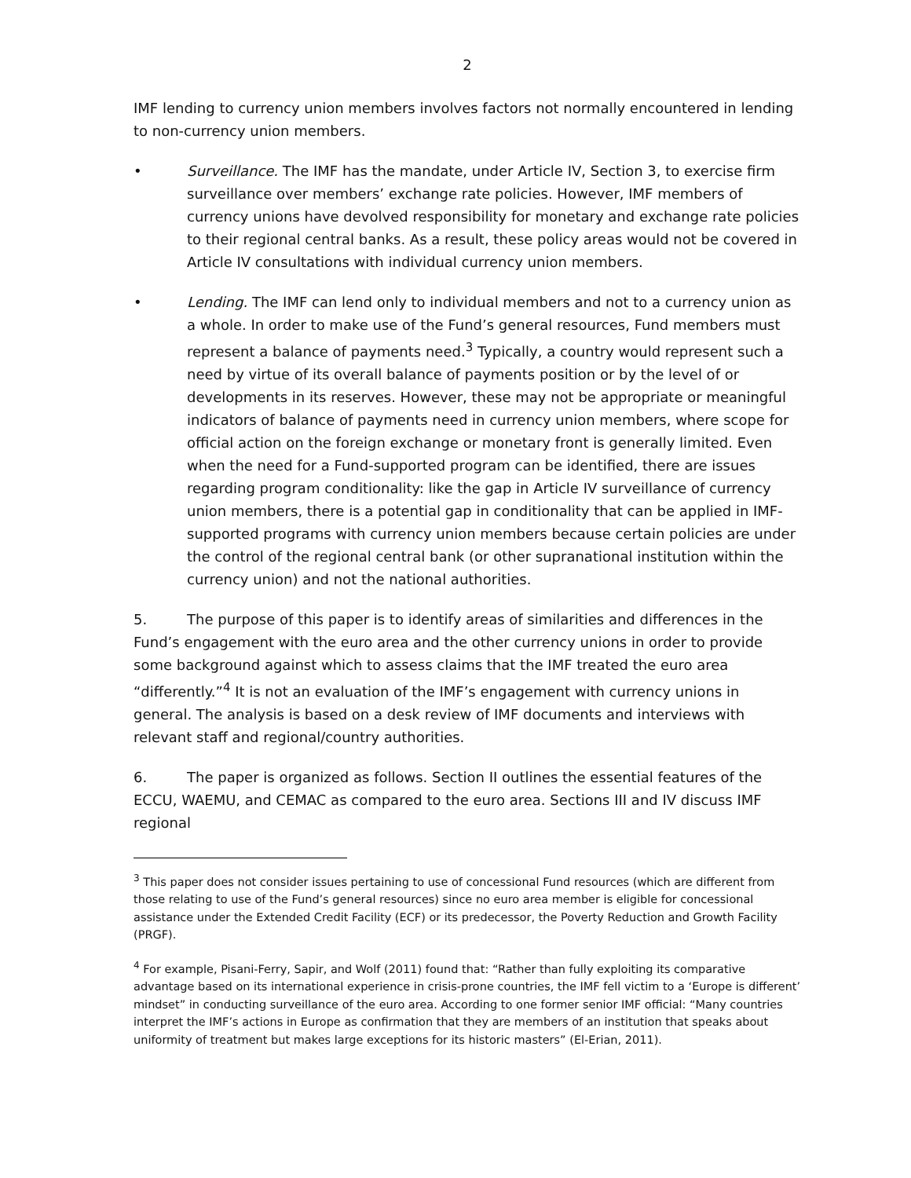2
IMF lending to currency union members involves factors not normally encountered in lending to non-currency union members.
• Surveillance. The IMF has the mandate, under Article IV, Section 3, to exercise firm surveillance over members’ exchange rate policies. However, IMF members of currency unions have devolved responsibility for monetary and exchange rate policies to their regional central banks. As a result, these policy areas would not be covered in Article IV consultations with individual currency union members.
• Lending. The IMF can lend only to individual members and not to a currency union as a whole. In order to make use of the Fund’s general resources, Fund members must represent a balance of payments need.<sup>3</sup> Typically, a country would represent such a need by virtue of its overall balance of payments position or by the level of or developments in its reserves. However, these may not be appropriate or meaningful indicators of balance of payments need in currency union members, where scope for official action on the foreign exchange or monetary front is generally limited. Even when the need for a Fund-supported program can be identified, there are issues regarding program conditionality: like the gap in Article IV surveillance of currency union members, there is a potential gap in conditionality that can be applied in IMF-supported programs with currency union members because certain policies are under the control of the regional central bank (or other supranational institution within the currency union) and not the national authorities.
5. The purpose of this paper is to identify areas of similarities and differences in the Fund’s engagement with the euro area and the other currency unions in order to provide some background against which to assess claims that the IMF treated the euro area “differently.”<sup>4</sup> It is not an evaluation of the IMF’s engagement with currency unions in general. The analysis is based on a desk review of IMF documents and interviews with relevant staff and regional/country authorities.
6. The paper is organized as follows. Section II outlines the essential features of the ECCU, WAEMU, and CEMAC as compared to the euro area. Sections III and IV discuss IMF regional
<sup>3</sup> This paper does not consider issues pertaining to use of concessional Fund resources (which are different from those relating to use of the Fund’s general resources) since no euro area member is eligible for concessional assistance under the Extended Credit Facility (ECF) or its predecessor, the Poverty Reduction and Growth Facility (PRGF).
<sup>4</sup> For example, Pisani-Ferry, Sapir, and Wolf (2011) found that: “Rather than fully exploiting its comparative advantage based on its international experience in crisis-prone countries, the IMF fell victim to a ‘Europe is different’ mindset” in conducting surveillance of the euro area. According to one former senior IMF official: “Many countries interpret the IMF’s actions in Europe as confirmation that they are members of an institution that speaks about uniformity of treatment but makes large exceptions for its historic masters” (El-Erian, 2011).